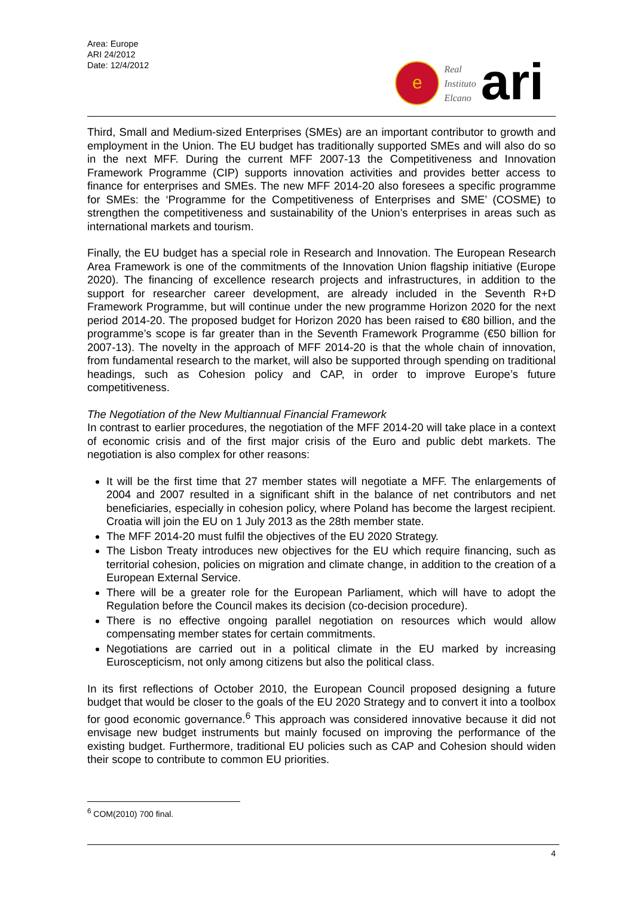Area: Europe
ARI 24/2012
Date: 12/4/2012
e
Real
Instituto
Elcano
ari
Third, Small and Medium-sized Enterprises (SMEs) are an important contributor to growth and employment in the Union. The EU budget has traditionally supported SMEs and will also do so in the next MFF. During the current MFF 2007-13 the Competitiveness and Innovation Framework Programme (CIP) supports innovation activities and provides better access to finance for enterprises and SMEs. The new MFF 2014-20 also foresees a specific programme for SMEs: the ‘Programme for the Competitiveness of Enterprises and SME’ (COSME) to strengthen the competitiveness and sustainability of the Union’s enterprises in areas such as international markets and tourism.
Finally, the EU budget has a special role in Research and Innovation. The European Research Area Framework is one of the commitments of the Innovation Union flagship initiative (Europe 2020). The financing of excellence research projects and infrastructures, in addition to the support for researcher career development, are already included in the Seventh R+D Framework Programme, but will continue under the new programme Horizon 2020 for the next period 2014-20. The proposed budget for Horizon 2020 has been raised to €80 billion, and the programme’s scope is far greater than in the Seventh Framework Programme (€50 billion for 2007-13). The novelty in the approach of MFF 2014-20 is that the whole chain of innovation, from fundamental research to the market, will also be supported through spending on traditional headings, such as Cohesion policy and CAP, in order to improve Europe’s future competitiveness.
The Negotiation of the New Multiannual Financial Framework
In contrast to earlier procedures, the negotiation of the MFF 2014-20 will take place in a context of economic crisis and of the first major crisis of the Euro and public debt markets. The negotiation is also complex for other reasons:
It will be the first time that 27 member states will negotiate a MFF. The enlargements of 2004 and 2007 resulted in a significant shift in the balance of net contributors and net beneficiaries, especially in cohesion policy, where Poland has become the largest recipient. Croatia will join the EU on 1 July 2013 as the 28th member state.
The MFF 2014-20 must fulfil the objectives of the EU 2020 Strategy.
The Lisbon Treaty introduces new objectives for the EU which require financing, such as territorial cohesion, policies on migration and climate change, in addition to the creation of a European External Service.
There will be a greater role for the European Parliament, which will have to adopt the Regulation before the Council makes its decision (co-decision procedure).
There is no effective ongoing parallel negotiation on resources which would allow compensating member states for certain commitments.
Negotiations are carried out in a political climate in the EU marked by increasing Euroscepticism, not only among citizens but also the political class.
In its first reflections of October 2010, the European Council proposed designing a future budget that would be closer to the goals of the EU 2020 Strategy and to convert it into a toolbox for good economic governance.<sup>6</sup> This approach was considered innovative because it did not envisage new budget instruments but mainly focused on improving the performance of the existing budget. Furthermore, traditional EU policies such as CAP and Cohesion should widen their scope to contribute to common EU priorities.
<sup>6</sup> COM(2010) 700 final.
4